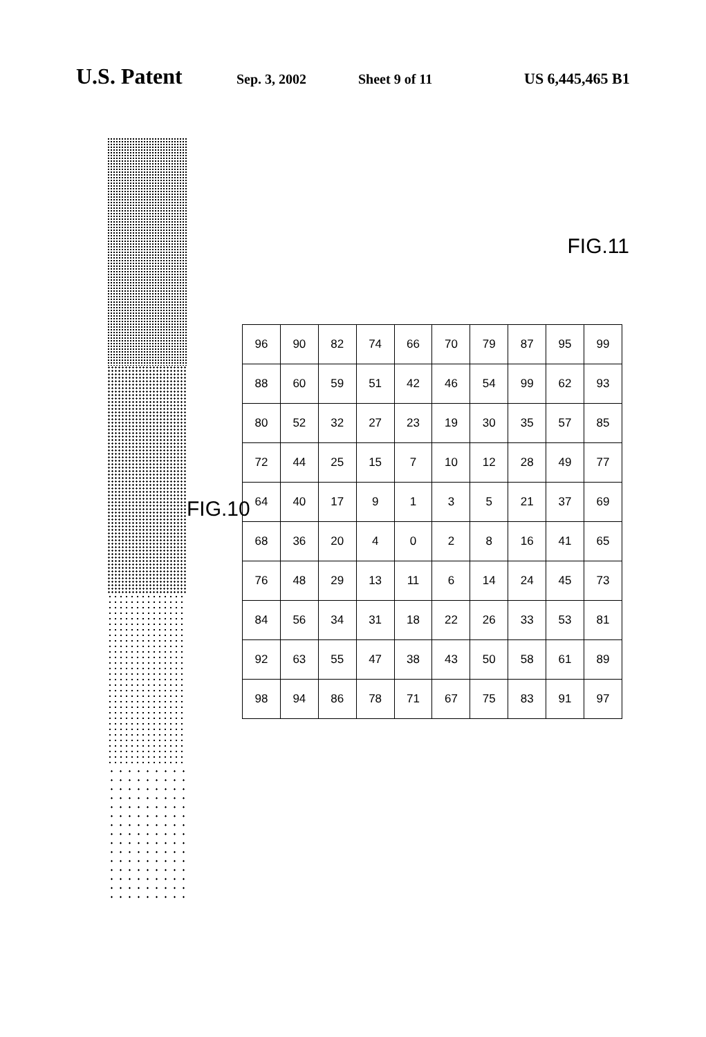U.S. Patent Sep. 3, 2002 Sheet 9 of 11 US 6,445,465 B1
FIG.10
FIG.11
| 96 | 90 | 82 | 74 | 66 | 70 | 79 | 87 | 95 | 99 |
| 88 | 60 | 59 | 51 | 42 | 46 | 54 | 99 | 62 | 93 |
| 80 | 52 | 32 | 27 | 23 | 19 | 30 | 35 | 57 | 85 |
| 72 | 44 | 25 | 15 | 7 | 10 | 12 | 28 | 49 | 77 |
| 64 | 40 | 17 | 9 | 1 | 3 | 5 | 21 | 37 | 69 |
| 68 | 36 | 20 | 4 | 0 | 2 | 8 | 16 | 41 | 65 |
| 76 | 48 | 29 | 13 | 11 | 6 | 14 | 24 | 45 | 73 |
| 84 | 56 | 34 | 31 | 18 | 22 | 26 | 33 | 53 | 81 |
| 92 | 63 | 55 | 47 | 38 | 43 | 50 | 58 | 61 | 89 |
| 98 | 94 | 86 | 78 | 71 | 67 | 75 | 83 | 91 | 97 |